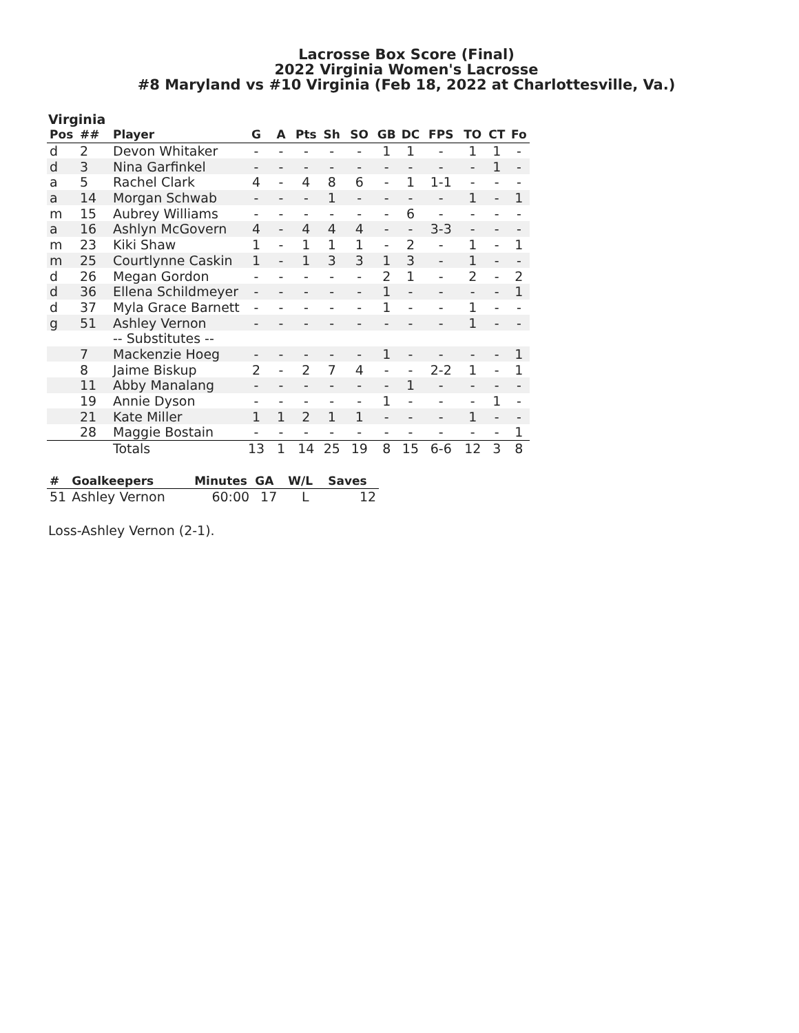Lacrosse Box Score (Final)
2022 Virginia Women's Lacrosse
#8 Maryland vs #10 Virginia (Feb 18, 2022 at Charlottesville, Va.)
Virginia
| Pos | ## | Player | G | A | Pts | Sh | SO | GB | DC | FPS | TO | CT | Fo |
| --- | --- | --- | --- | --- | --- | --- | --- | --- | --- | --- | --- | --- | --- |
| d | 2 | Devon Whitaker | - | - | - | - | - | 1 | 1 | - | 1 | 1 | - |
| d | 3 | Nina Garfinkel | - | - | - | - | - | - | - | - | - | 1 | - |
| a | 5 | Rachel Clark | 4 | - | 4 | 8 | 6 | - | 1 | 1-1 | - | - | - |
| a | 14 | Morgan Schwab | - | - | - | 1 | - | - | - | - | 1 | - | 1 |
| m | 15 | Aubrey Williams | - | - | - | - | - | - | 6 | - | - | - | - |
| a | 16 | Ashlyn McGovern | 4 | - | 4 | 4 | 4 | - | - | 3-3 | - | - | - |
| m | 23 | Kiki Shaw | 1 | - | 1 | 1 | 1 | - | 2 | - | 1 | - | 1 |
| m | 25 | Courtlynne Caskin | 1 | - | 1 | 3 | 3 | 1 | 3 | - | 1 | - | - |
| d | 26 | Megan Gordon | - | - | - | - | - | 2 | 1 | - | 2 | - | 2 |
| d | 36 | Ellena Schildmeyer | - | - | - | - | - | 1 | - | - | - | - | 1 |
| d | 37 | Myla Grace Barnett | - | - | - | - | - | 1 | - | - | 1 | - | - |
| g | 51 | Ashley Vernon | - | - | - | - | - | - | - | - | 1 | - | - |
| | | -- Substitutes -- | | | | | | | | | | | |
| | 7 | Mackenzie Hoeg | - | - | - | - | - | 1 | - | - | - | - | 1 |
| | 8 | Jaime Biskup | 2 | - | 2 | 7 | 4 | - | - | 2-2 | 1 | - | 1 |
| | 11 | Abby Manalang | - | - | - | - | - | - | 1 | - | - | - | - |
| | 19 | Annie Dyson | - | - | - | - | - | 1 | - | - | - | 1 | - |
| | 21 | Kate Miller | 1 | 1 | 2 | 1 | 1 | - | - | - | 1 | - | - |
| | 28 | Maggie Bostain | - | - | - | - | - | - | - | - | - | - | 1 |
| | | Totals | 13 | 1 | 14 | 25 | 19 | 8 | 15 | 6-6 | 12 | 3 | 8 |
| # | Goalkeepers | Minutes | GA | W/L | Saves |
| --- | --- | --- | --- | --- | --- |
| 51 | Ashley Vernon | 60:00 | 17 | L | 12 |
Loss-Ashley Vernon (2-1).